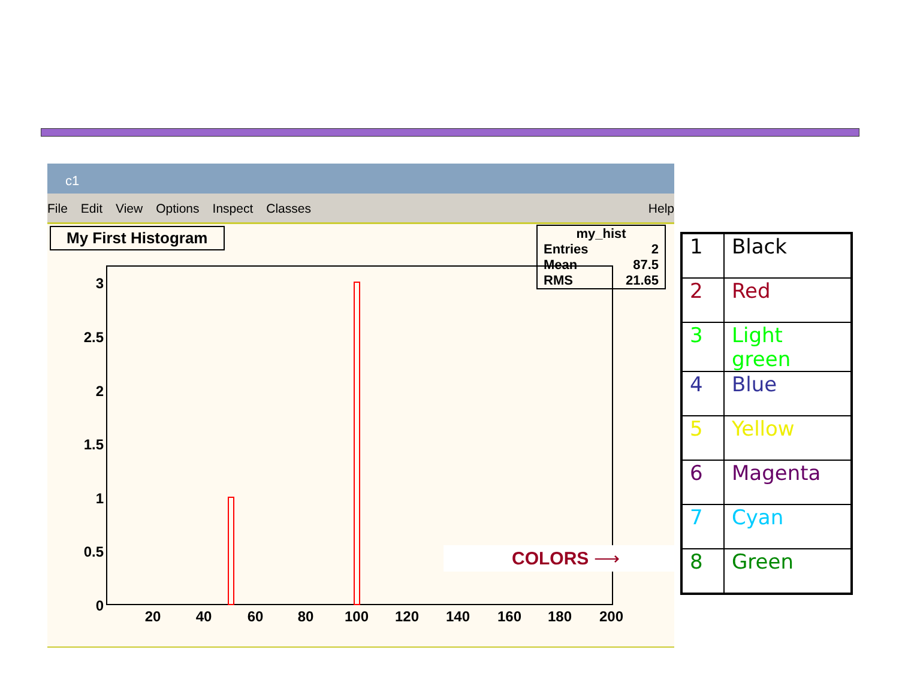c1
File Edit View Options Inspect Classes Help
My First Histogram
my_hist
Entries 2
Mean 87.5
RMS 21.65
0
0.5
1
1.5
2
2.5
3
20
40
60
80
100
120
140
160
180
200
COLORS ⟶
| 1 | Black |
| 2 | Red |
| 3 | Light green |
| 4 | Blue |
| 5 | Yellow |
| 6 | Magenta |
| 7 | Cyan |
| 8 | Green |